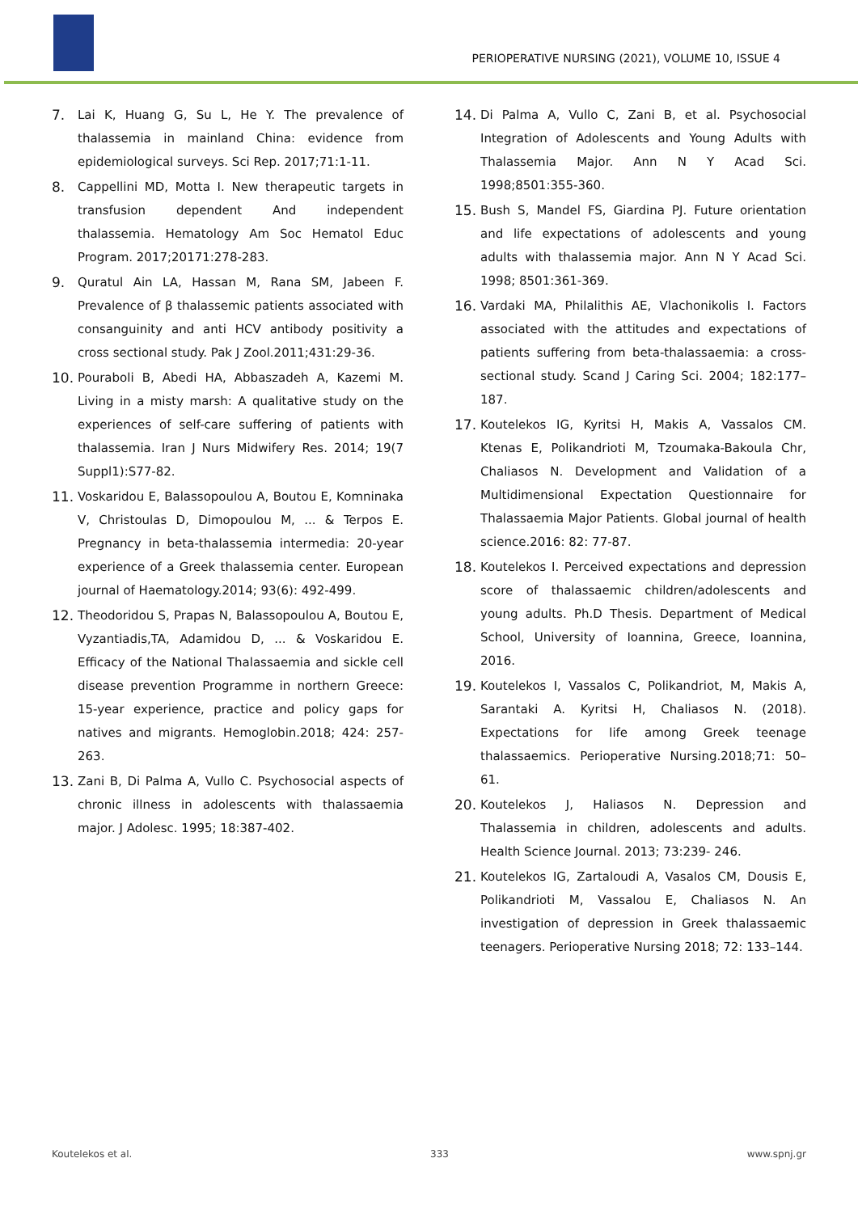PERIOPERATIVE NURSING (2021), VOLUME 10, ISSUE 4
7. Lai K, Huang G, Su L, He Y. The prevalence of thalassemia in mainland China: evidence from epidemiological surveys. Sci Rep. 2017;71:1-11.
8. Cappellini MD, Motta I. New therapeutic targets in transfusion dependent And independent thalassemia. Hematology Am Soc Hematol Educ Program. 2017;20171:278-283.
9. Quratul Ain LA, Hassan M, Rana SM, Jabeen F. Prevalence of β thalassemic patients associated with consanguinity and anti HCV antibody positivity a cross sectional study. Pak J Zool.2011;431:29-36.
10. Pouraboli B, Abedi HA, Abbaszadeh A, Kazemi M. Living in a misty marsh: A qualitative study on the experiences of self-care suffering of patients with thalassemia. Iran J Nurs Midwifery Res. 2014; 19(7 Suppl1):S77-82.
11. Voskaridou E, Balassopoulou A, Boutou E, Komninaka V, Christoulas D, Dimopoulou M, ... & Terpos E. Pregnancy in beta-thalassemia intermedia: 20-year experience of a Greek thalassemia center. European journal of Haematology.2014; 93(6): 492-499.
12. Theodoridou S, Prapas N, Balassopoulou A, Boutou E, Vyzantiadis,TA, Adamidou D, ... & Voskaridou E. Efficacy of the National Thalassaemia and sickle cell disease prevention Programme in northern Greece: 15-year experience, practice and policy gaps for natives and migrants. Hemoglobin.2018; 424: 257-263.
13. Zani B, Di Palma A, Vullo C. Psychosocial aspects of chronic illness in adolescents with thalassaemia major. J Adolesc. 1995; 18:387-402.
14. Di Palma A, Vullo C, Zani B, et al. Psychosocial Integration of Adolescents and Young Adults with Thalassemia Major. Ann N Y Acad Sci. 1998;8501:355-360.
15. Bush S, Mandel FS, Giardina PJ. Future orientation and life expectations of adolescents and young adults with thalassemia major. Ann N Y Acad Sci. 1998; 8501:361-369.
16. Vardaki MA, Philalithis AE, Vlachonikolis I. Factors associated with the attitudes and expectations of patients suffering from beta-thalassaemia: a cross-sectional study. Scand J Caring Sci. 2004; 182:177–187.
17. Koutelekos IG, Kyritsi H, Makis A, Vassalos CM. Ktenas E, Polikandrioti M, Tzoumaka-Bakoula Chr, Chaliasos N. Development and Validation of a Multidimensional Expectation Questionnaire for Thalassaemia Major Patients. Global journal of health science.2016: 82: 77-87.
18. Koutelekos I. Perceived expectations and depression score of thalassaemic children/adolescents and young adults. Ph.D Thesis. Department of Medical School, University of Ioannina, Greece, Ioannina, 2016.
19. Koutelekos I, Vassalos C, Polikandriot, M, Makis A, Sarantaki A. Kyritsi H, Chaliasos N. (2018). Expectations for life among Greek teenage thalassaemics. Perioperative Nursing.2018;71: 50–61.
20. Koutelekos J, Haliasos N. Depression and Thalassemia in children, adolescents and adults. Health Science Journal. 2013; 73:239- 246.
21. Koutelekos IG, Zartaloudi A, Vasalos CM, Dousis E, Polikandrioti M, Vassalou E, Chaliasos N. An investigation of depression in Greek thalassaemic teenagers. Perioperative Nursing 2018; 72: 133–144.
Koutelekos et al. 333 www.spnj.gr